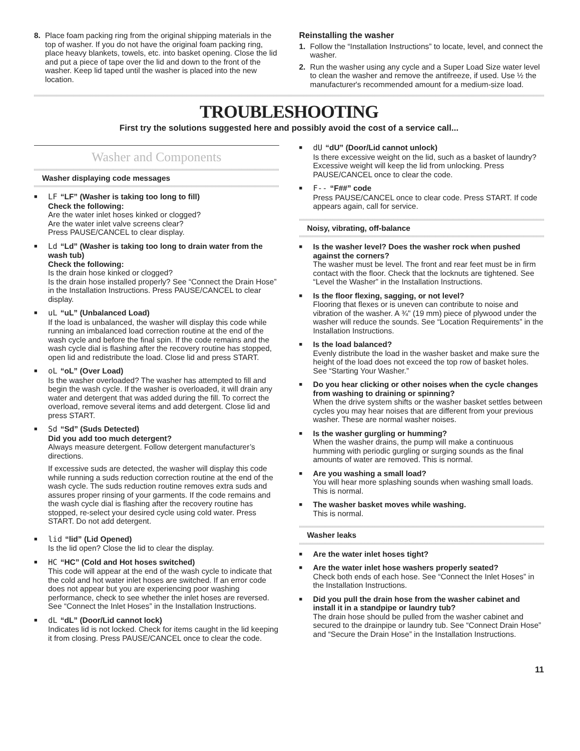8. Place foam packing ring from the original shipping materials in the top of washer. If you do not have the original foam packing ring, place heavy blankets, towels, etc. into basket opening. Close the lid and put a piece of tape over the lid and down to the front of the washer. Keep lid taped until the washer is placed into the new location.
Reinstalling the washer
1. Follow the “Installation Instructions” to locate, level, and connect the washer.
2. Run the washer using any cycle and a Super Load Size water level to clean the washer and remove the antifreeze, if used. Use ½ the manufacturer's recommended amount for a medium-size load.
TROUBLESHOOTING
First try the solutions suggested here and possibly avoid the cost of a service call...
Washer and Components
Washer displaying code messages
■
LF “LF” (Washer is taking too long to fill)
Check the following:
Are the water inlet hoses kinked or clogged?
Are the water inlet valve screens clear?
Press PAUSE/CANCEL to clear display.
■
Ld “Ld” (Washer is taking too long to drain water from the wash tub)
Check the following:
Is the drain hose kinked or clogged?
Is the drain hose installed properly? See “Connect the Drain Hose” in the Installation Instructions. Press PAUSE/CANCEL to clear display.
■
uL “uL” (Unbalanced Load)
If the load is unbalanced, the washer will display this code while running an imbalanced load correction routine at the end of the wash cycle and before the final spin. If the code remains and the wash cycle dial is flashing after the recovery routine has stopped, open lid and redistribute the load. Close lid and press START.
■
oL “oL” (Over Load)
Is the washer overloaded? The washer has attempted to fill and begin the wash cycle. If the washer is overloaded, it will drain any water and detergent that was added during the fill. To correct the overload, remove several items and add detergent. Close lid and press START.
■
Sd “Sd” (Suds Detected)
Did you add too much detergent?
Always measure detergent. Follow detergent manufacturer’s directions.
If excessive suds are detected, the washer will display this code while running a suds reduction correction routine at the end of the wash cycle. The suds reduction routine removes extra suds and assures proper rinsing of your garments. If the code remains and the wash cycle dial is flashing after the recovery routine has stopped, re-select your desired cycle using cold water. Press START. Do not add detergent.
■
lid “lid” (Lid Opened)
Is the lid open? Close the lid to clear the display.
■
HC “HC” (Cold and Hot hoses switched)
This code will appear at the end of the wash cycle to indicate that the cold and hot water inlet hoses are switched. If an error code does not appear but you are experiencing poor washing performance, check to see whether the inlet hoses are reversed. See “Connect the Inlet Hoses” in the Installation Instructions.
■
dL “dL” (Door/Lid cannot lock)
Indicates lid is not locked. Check for items caught in the lid keeping it from closing. Press PAUSE/CANCEL once to clear the code.
■
dU “dU” (Door/Lid cannot unlock)
Is there excessive weight on the lid, such as a basket of laundry? Excessive weight will keep the lid from unlocking. Press PAUSE/CANCEL once to clear the code.
■
F-- “F##” code
Press PAUSE/CANCEL once to clear code. Press START. If code appears again, call for service.
Noisy, vibrating, off-balance
■
Is the washer level? Does the washer rock when pushed against the corners?
The washer must be level. The front and rear feet must be in firm contact with the floor. Check that the locknuts are tightened. See “Level the Washer” in the Installation Instructions.
■
Is the floor flexing, sagging, or not level?
Flooring that flexes or is uneven can contribute to noise and vibration of the washer. A ¾" (19 mm) piece of plywood under the washer will reduce the sounds. See “Location Requirements” in the Installation Instructions.
■
Is the load balanced?
Evenly distribute the load in the washer basket and make sure the height of the load does not exceed the top row of basket holes. See “Starting Your Washer.”
■
Do you hear clicking or other noises when the cycle changes from washing to draining or spinning?
When the drive system shifts or the washer basket settles between cycles you may hear noises that are different from your previous washer. These are normal washer noises.
■
Is the washer gurgling or humming?
When the washer drains, the pump will make a continuous humming with periodic gurgling or surging sounds as the final amounts of water are removed. This is normal.
■
Are you washing a small load?
You will hear more splashing sounds when washing small loads. This is normal.
■
The washer basket moves while washing.
This is normal.
Washer leaks
■
Are the water inlet hoses tight?
■
Are the water inlet hose washers properly seated?
Check both ends of each hose. See “Connect the Inlet Hoses” in the Installation Instructions.
■
Did you pull the drain hose from the washer cabinet and install it in a standpipe or laundry tub?
The drain hose should be pulled from the washer cabinet and secured to the drainpipe or laundry tub. See “Connect Drain Hose” and “Secure the Drain Hose” in the Installation Instructions.
11